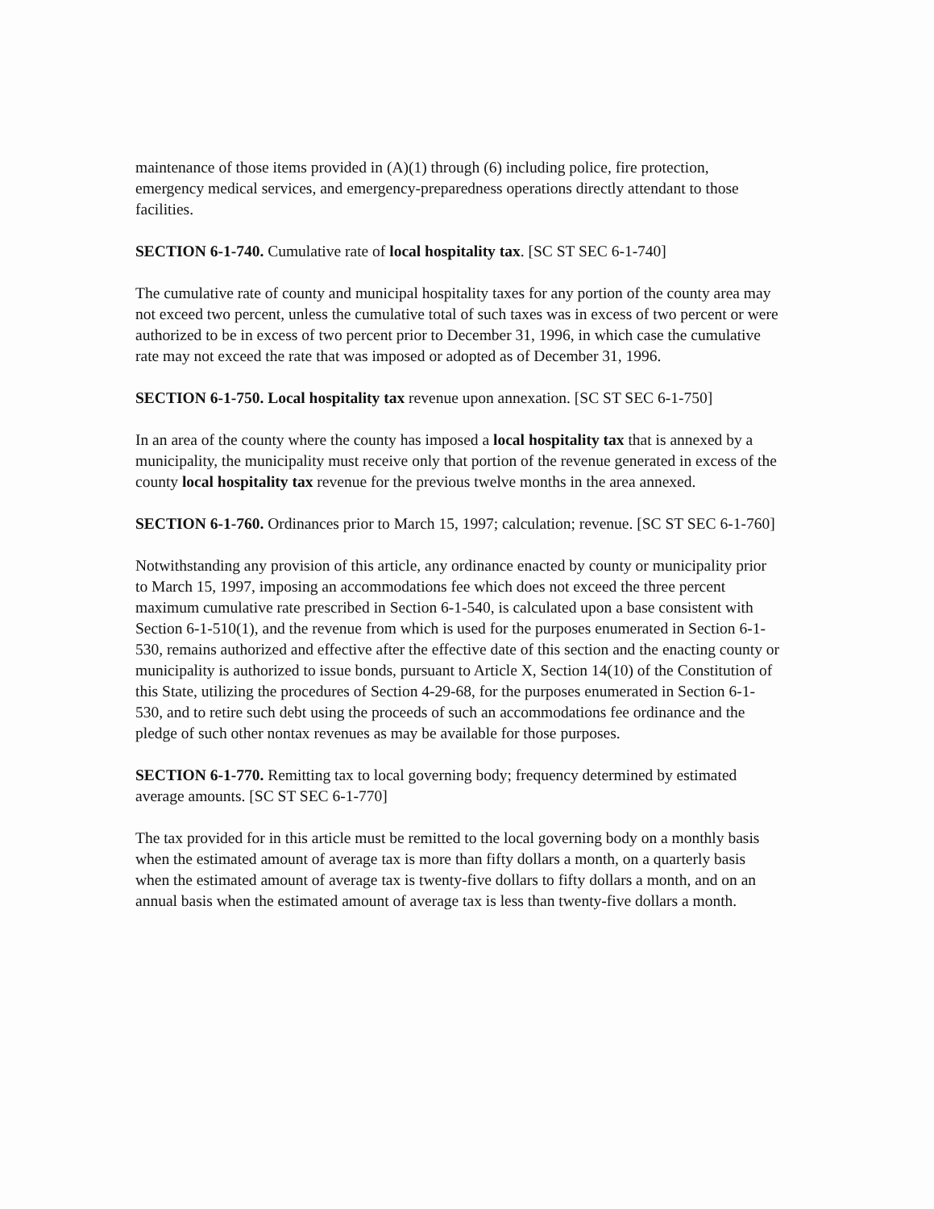maintenance of those items provided in (A)(1) through (6) including police, fire protection, emergency medical services, and emergency-preparedness operations directly attendant to those facilities.
SECTION 6-1-740. Cumulative rate of local hospitality tax. [SC ST SEC 6-1-740]
The cumulative rate of county and municipal hospitality taxes for any portion of the county area may not exceed two percent, unless the cumulative total of such taxes was in excess of two percent or were authorized to be in excess of two percent prior to December 31, 1996, in which case the cumulative rate may not exceed the rate that was imposed or adopted as of December 31, 1996.
SECTION 6-1-750. Local hospitality tax revenue upon annexation. [SC ST SEC 6-1-750]
In an area of the county where the county has imposed a local hospitality tax that is annexed by a municipality, the municipality must receive only that portion of the revenue generated in excess of the county local hospitality tax revenue for the previous twelve months in the area annexed.
SECTION 6-1-760. Ordinances prior to March 15, 1997; calculation; revenue. [SC ST SEC 6-1-760]
Notwithstanding any provision of this article, any ordinance enacted by county or municipality prior to March 15, 1997, imposing an accommodations fee which does not exceed the three percent maximum cumulative rate prescribed in Section 6-1-540, is calculated upon a base consistent with Section 6-1-510(1), and the revenue from which is used for the purposes enumerated in Section 6-1-530, remains authorized and effective after the effective date of this section and the enacting county or municipality is authorized to issue bonds, pursuant to Article X, Section 14(10) of the Constitution of this State, utilizing the procedures of Section 4-29-68, for the purposes enumerated in Section 6-1-530, and to retire such debt using the proceeds of such an accommodations fee ordinance and the pledge of such other nontax revenues as may be available for those purposes.
SECTION 6-1-770. Remitting tax to local governing body; frequency determined by estimated average amounts. [SC ST SEC 6-1-770]
The tax provided for in this article must be remitted to the local governing body on a monthly basis when the estimated amount of average tax is more than fifty dollars a month, on a quarterly basis when the estimated amount of average tax is twenty-five dollars to fifty dollars a month, and on an annual basis when the estimated amount of average tax is less than twenty-five dollars a month.